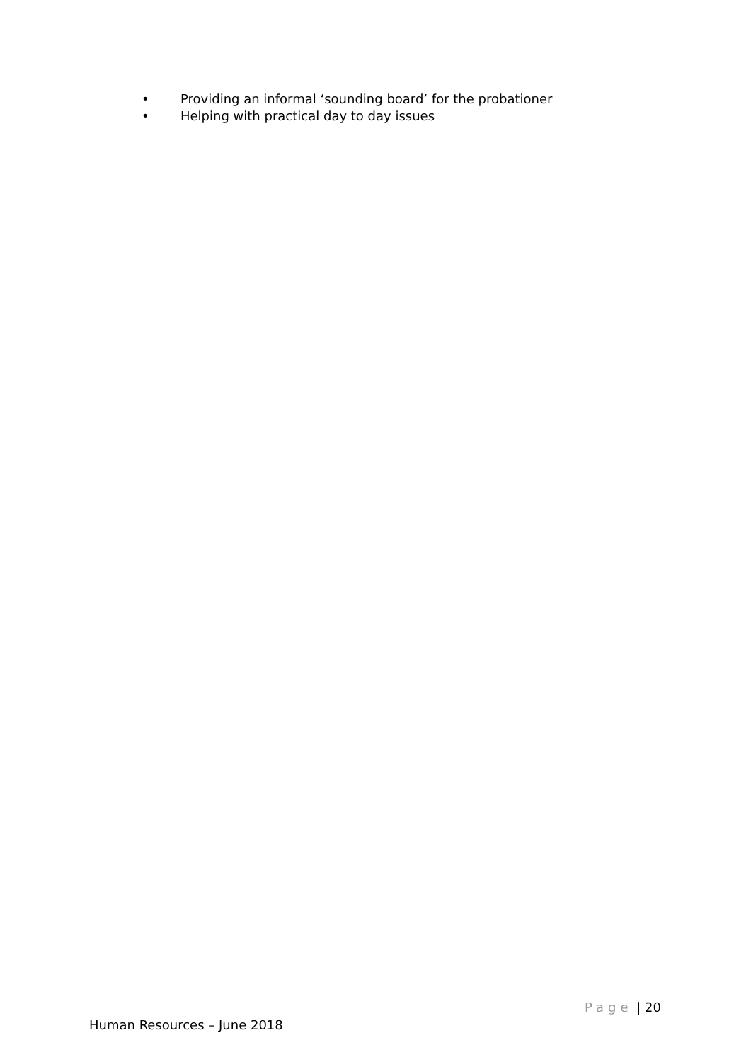• Providing an informal ‘sounding board’ for the probationer
• Helping with practical day to day issues
Page | 20
Human Resources – June 2018